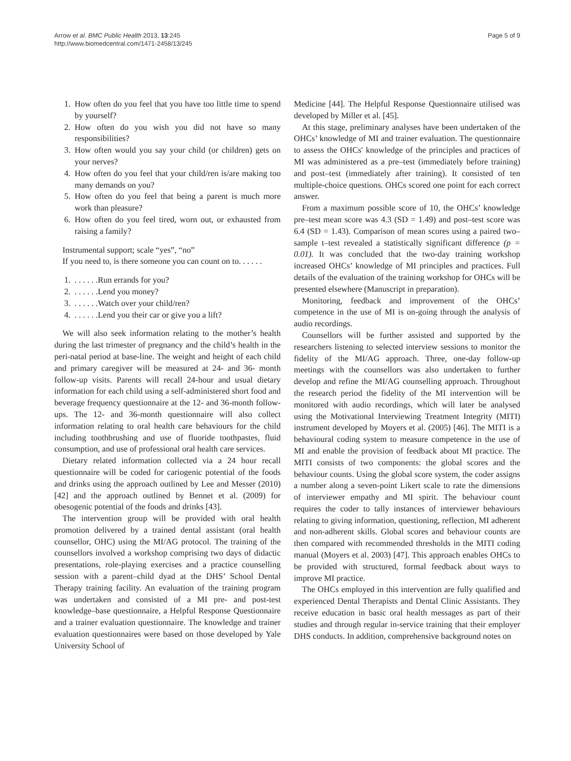Arrow et al. BMC Public Health 2013, 13:245
http://www.biomedcentral.com/1471-2458/13/245
Page 5 of 9
1. How often do you feel that you have too little time to spend by yourself?
2. How often do you wish you did not have so many responsibilities?
3. How often would you say your child (or children) gets on your nerves?
4. How often do you feel that your child/ren is/are making too many demands on you?
5. How often do you feel that being a parent is much more work than pleasure?
6. How often do you feel tired, worn out, or exhausted from raising a family?
Instrumental support; scale “yes”, “no”
If you need to, is there someone you can count on to. . . . . .
1. . . . . . .Run errands for you?
2. . . . . . .Lend you money?
3. . . . . . .Watch over your child/ren?
4. . . . . . .Lend you their car or give you a lift?
We will also seek information relating to the mother’s health during the last trimester of pregnancy and the child’s health in the peri-natal period at base-line. The weight and height of each child and primary caregiver will be measured at 24- and 36- month follow-up visits. Parents will recall 24-hour and usual dietary information for each child using a self-administered short food and beverage frequency questionnaire at the 12- and 36-month follow-ups. The 12- and 36-month questionnaire will also collect information relating to oral health care behaviours for the child including toothbrushing and use of fluoride toothpastes, fluid consumption, and use of professional oral health care services.
Dietary related information collected via a 24 hour recall questionnaire will be coded for cariogenic potential of the foods and drinks using the approach outlined by Lee and Messer (2010) [42] and the approach outlined by Bennet et al. (2009) for obesogenic potential of the foods and drinks [43].
The intervention group will be provided with oral health promotion delivered by a trained dental assistant (oral health counsellor, OHC) using the MI/AG protocol. The training of the counsellors involved a workshop comprising two days of didactic presentations, role-playing exercises and a practice counselling session with a parent–child dyad at the DHS’ School Dental Therapy training facility. An evaluation of the training program was undertaken and consisted of a MI pre- and post-test knowledge–base questionnaire, a Helpful Response Questionnaire and a trainer evaluation questionnaire. The knowledge and trainer evaluation questionnaires were based on those developed by Yale University School of
Medicine [44]. The Helpful Response Questionnaire utilised was developed by Miller et al. [45].
At this stage, preliminary analyses have been undertaken of the OHCs’ knowledge of MI and trainer evaluation. The questionnaire to assess the OHCs' knowledge of the principles and practices of MI was administered as a pre–test (immediately before training) and post–test (immediately after training). It consisted of ten multiple-choice questions. OHCs scored one point for each correct answer.
From a maximum possible score of 10, the OHCs’ knowledge pre–test mean score was 4.3 (SD = 1.49) and post–test score was 6.4 (SD = 1.43). Comparison of mean scores using a paired two–sample t–test revealed a statistically significant difference (p = 0.01). It was concluded that the two-day training workshop increased OHCs’ knowledge of MI principles and practices. Full details of the evaluation of the training workshop for OHCs will be presented elsewhere (Manuscript in preparation).
Monitoring, feedback and improvement of the OHCs’ competence in the use of MI is on-going through the analysis of audio recordings.
Counsellors will be further assisted and supported by the researchers listening to selected interview sessions to monitor the fidelity of the MI/AG approach. Three, one-day follow-up meetings with the counsellors was also undertaken to further develop and refine the MI/AG counselling approach. Throughout the research period the fidelity of the MI intervention will be monitored with audio recordings, which will later be analysed using the Motivational Interviewing Treatment Integrity (MITI) instrument developed by Moyers et al. (2005) [46]. The MITI is a behavioural coding system to measure competence in the use of MI and enable the provision of feedback about MI practice. The MITI consists of two components: the global scores and the behaviour counts. Using the global score system, the coder assigns a number along a seven-point Likert scale to rate the dimensions of interviewer empathy and MI spirit. The behaviour count requires the coder to tally instances of interviewer behaviours relating to giving information, questioning, reflection, MI adherent and non-adherent skills. Global scores and behaviour counts are then compared with recommended thresholds in the MITI coding manual (Moyers et al. 2003) [47]. This approach enables OHCs to be provided with structured, formal feedback about ways to improve MI practice.
The OHCs employed in this intervention are fully qualified and experienced Dental Therapists and Dental Clinic Assistants. They receive education in basic oral health messages as part of their studies and through regular in-service training that their employer DHS conducts. In addition, comprehensive background notes on